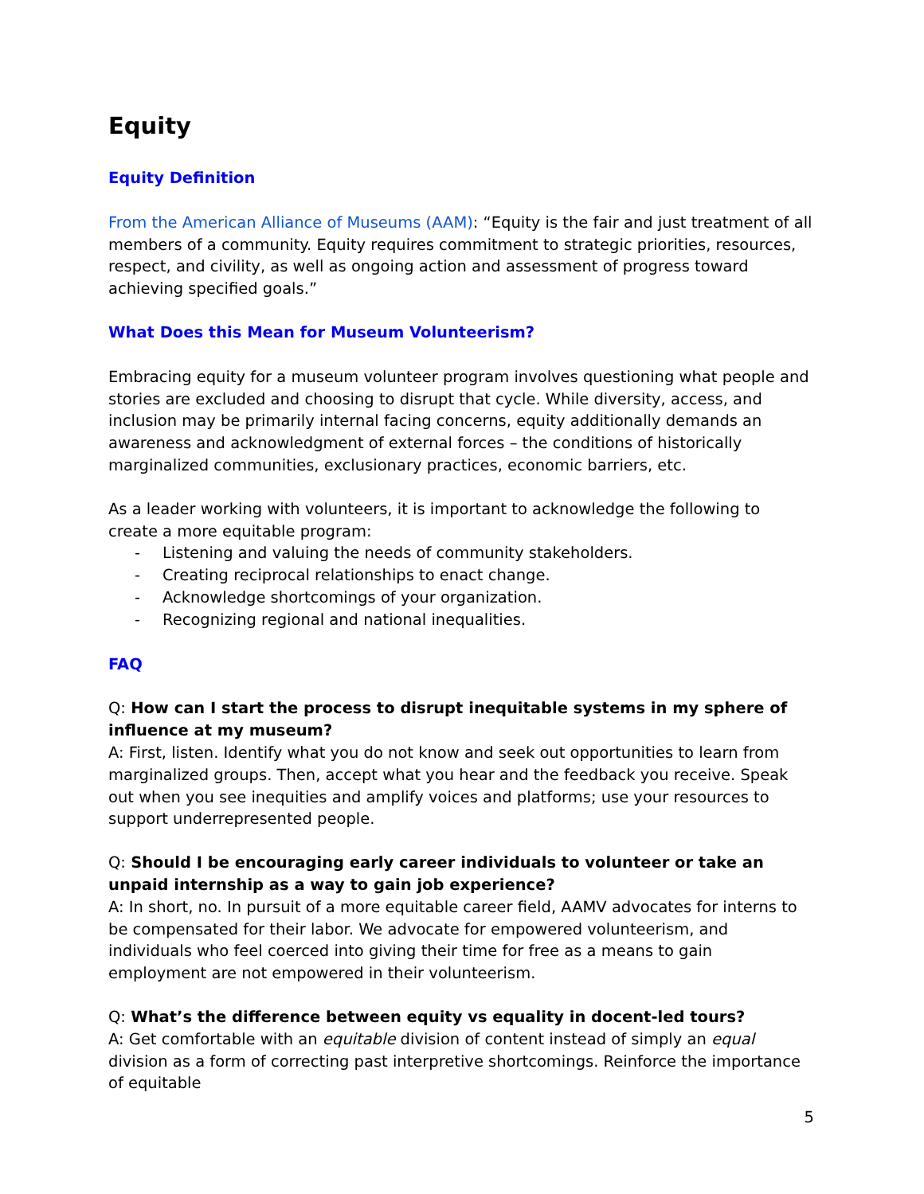Equity
Equity Definition
From the American Alliance of Museums (AAM): “Equity is the fair and just treatment of all members of a community. Equity requires commitment to strategic priorities, resources, respect, and civility, as well as ongoing action and assessment of progress toward achieving specified goals.”
What Does this Mean for Museum Volunteerism?
Embracing equity for a museum volunteer program involves questioning what people and stories are excluded and choosing to disrupt that cycle. While diversity, access, and inclusion may be primarily internal facing concerns, equity additionally demands an awareness and acknowledgment of external forces – the conditions of historically marginalized communities, exclusionary practices, economic barriers, etc.
As a leader working with volunteers, it is important to acknowledge the following to create a more equitable program:
- Listening and valuing the needs of community stakeholders.
- Creating reciprocal relationships to enact change.
- Acknowledge shortcomings of your organization.
- Recognizing regional and national inequalities.
FAQ
Q: How can I start the process to disrupt inequitable systems in my sphere of influence at my museum?
A: First, listen. Identify what you do not know and seek out opportunities to learn from marginalized groups. Then, accept what you hear and the feedback you receive. Speak out when you see inequities and amplify voices and platforms; use your resources to support underrepresented people.
Q: Should I be encouraging early career individuals to volunteer or take an unpaid internship as a way to gain job experience?
A: In short, no. In pursuit of a more equitable career field, AAMV advocates for interns to be compensated for their labor. We advocate for empowered volunteerism, and individuals who feel coerced into giving their time for free as a means to gain employment are not empowered in their volunteerism.
Q: What’s the difference between equity vs equality in docent-led tours?
A: Get comfortable with an equitable division of content instead of simply an equal division as a form of correcting past interpretive shortcomings. Reinforce the importance of equitable
5